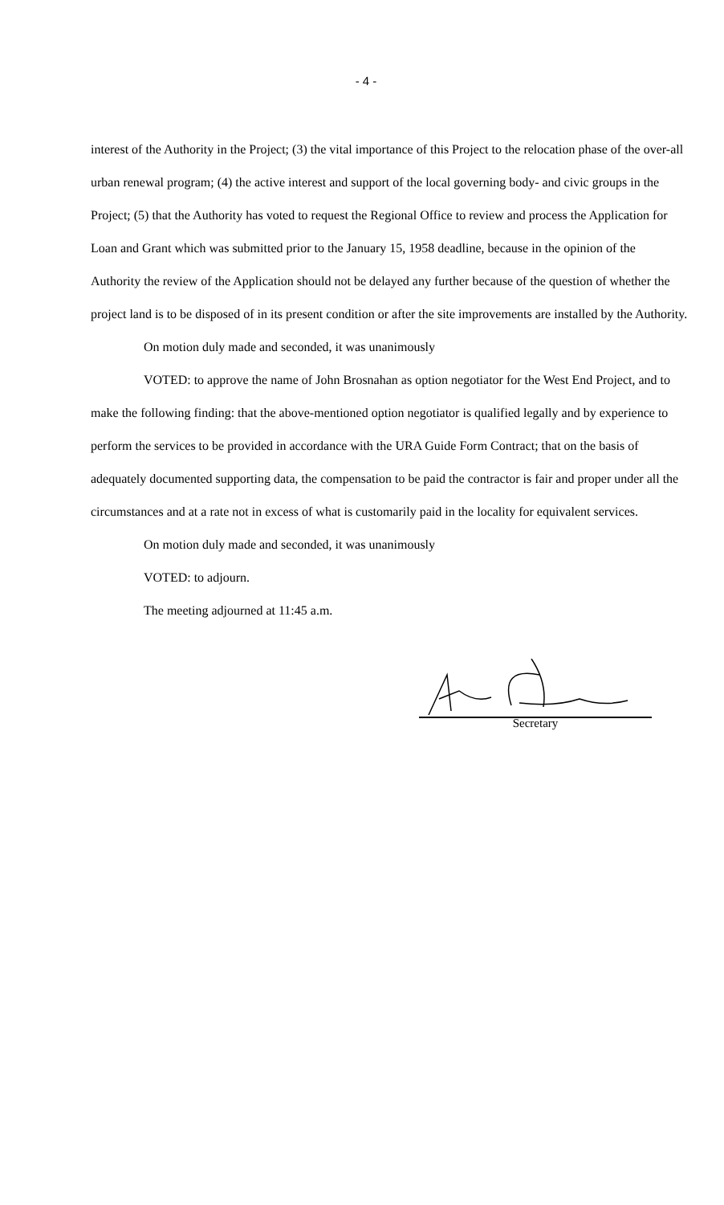- 4 -
interest of the Authority in the Project; (3) the vital importance of this Project to the relocation phase of the over-all urban renewal program; (4) the active interest and support of the local governing body- and civic groups in the Project; (5) that the Authority has voted to request the Regional Office to review and process the Application for Loan and Grant which was submitted prior to the January 15, 1958 deadline, because in the opinion of the Authority the review of the Application should not be delayed any further because of the question of whether the project land is to be disposed of in its present condition or after the site improvements are installed by the Authority.
On motion duly made and seconded, it was unanimously
VOTED: to approve the name of John Brosnahan as option negotiator for the West End Project, and to make the following finding: that the above-mentioned option negotiator is qualified legally and by experience to perform the services to be provided in accordance with the URA Guide Form Contract; that on the basis of adequately documented supporting data, the compensation to be paid the contractor is fair and proper under all the circumstances and at a rate not in excess of what is customarily paid in the locality for equivalent services.
On motion duly made and seconded, it was unanimously
VOTED: to adjourn.
The meeting adjourned at 11:45 a.m.
Secretary